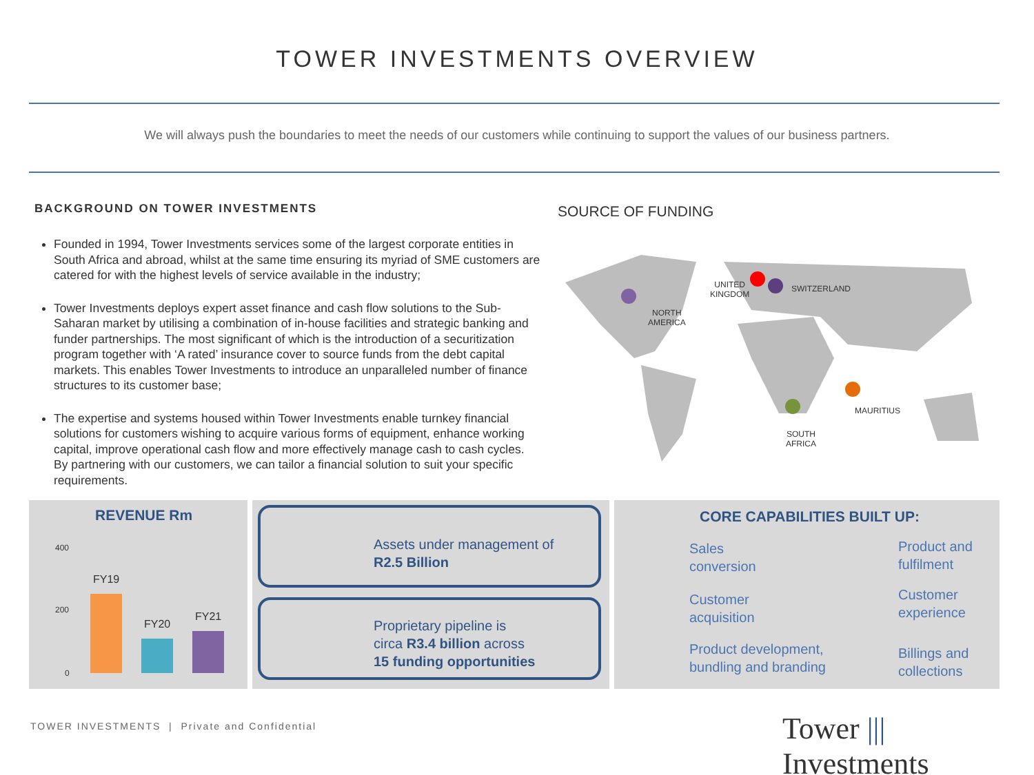TOWER INVESTMENTS OVERVIEW
We will always push the boundaries to meet the needs of our customers while continuing to support the values of our business partners.
BACKGROUND ON TOWER INVESTMENTS
Founded in 1994, Tower Investments services some of the largest corporate entities in South Africa and abroad, whilst at the same time ensuring its myriad of SME customers are catered for with the highest levels of service available in the industry;
Tower Investments deploys expert asset finance and cash flow solutions to the Sub-Saharan market by utilising a combination of in-house facilities and strategic banking and funder partnerships. The most significant of which is the introduction of a securitization program together with ‘A rated’ insurance cover to source funds from the debt capital markets. This enables Tower Investments to introduce an unparalleled number of finance structures to its customer base;
The expertise and systems housed within Tower Investments enable turnkey financial solutions for customers wishing to acquire various forms of equipment, enhance working capital, improve operational cash flow and more effectively manage cash to cash cycles. By partnering with our customers, we can tailor a financial solution to suit your specific requirements.
SOURCE OF FUNDING
NORTH
AMERICA
UNITED
KINGDOM
SWITZERLAND
MAURITIUS
SOUTH
AFRICA
REVENUE Rm
400
200
0
FY19
FY20
FY21
Assets under management of
R2.5 Billion
Proprietary pipeline is
circa R3.4 billion across
15 funding opportunities
CORE CAPABILITIES BUILT UP:
Sales
conversion
Product and
fulfilment
Customer
acquisition
Customer
experience
Product development,
bundling and branding
Billings and
collections
TOWER INVESTMENTS | Private and Confidential
Tower ||| Investments